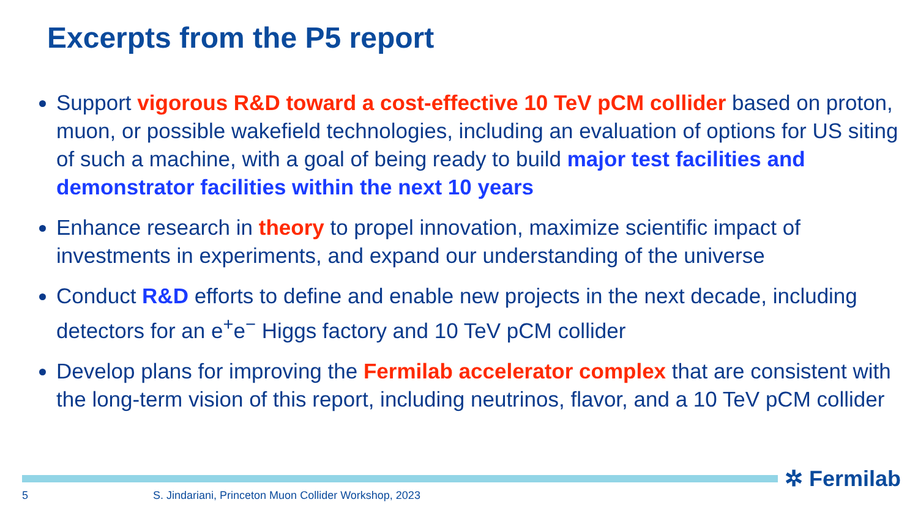Excerpts from the P5 report
Support vigorous R&D toward a cost-effective 10 TeV pCM collider based on proton, muon, or possible wakefield technologies, including an evaluation of options for US siting of such a machine, with a goal of being ready to build major test facilities and demonstrator facilities within the next 10 years
Enhance research in theory to propel innovation, maximize scientific impact of investments in experiments, and expand our understanding of the universe
Conduct R&D efforts to define and enable new projects in the next decade, including detectors for an e<sup>+</sup>e<sup>−</sup> Higgs factory and 10 TeV pCM collider
Develop plans for improving the Fermilab accelerator complex that are consistent with the long-term vision of this report, including neutrinos, flavor, and a 10 TeV pCM collider
✲ Fermilab
5
S. Jindariani, Princeton Muon Collider Workshop, 2023